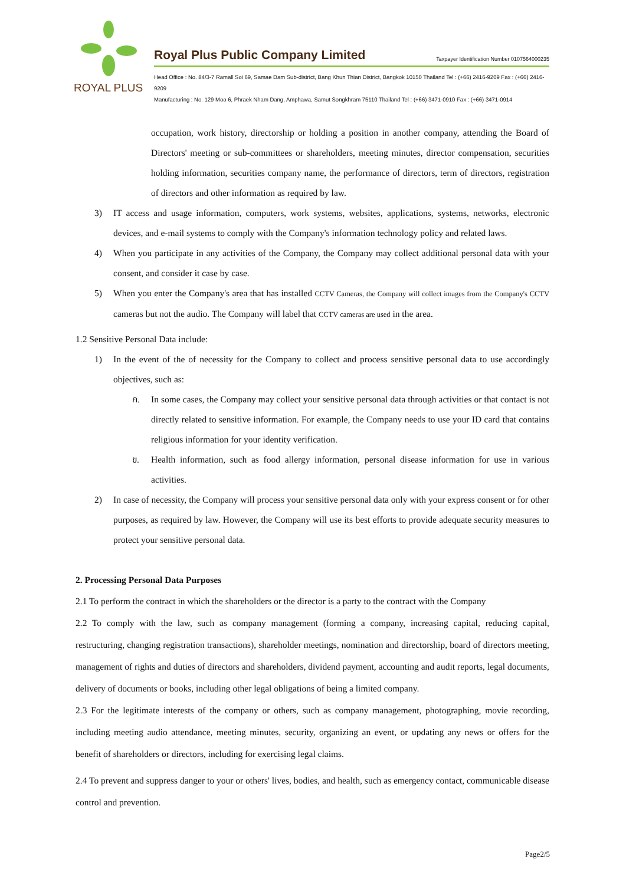ROYAL PLUS
Royal Plus Public Company Limited Taxpayer Identification Number 0107564000235
Head Office : No. 84/3-7 Ramall Soi 69, Samae Dam Sub-district, Bang Khun Thian District, Bangkok 10150 Thailand Tel : (+66) 2416-9209 Fax : (+66) 2416-9209
Manufacturing : No. 129 Moo 6, Phraek Nham Dang, Amphawa, Samut Songkhram 75110 Thailand Tel : (+66) 3471-0910 Fax : (+66) 3471-0914
occupation, work history, directorship or holding a position in another company, attending the Board of Directors' meeting or sub-committees or shareholders, meeting minutes, director compensation, securities holding information, securities company name, the performance of directors, term of directors, registration of directors and other information as required by law.
3) IT access and usage information, computers, work systems, websites, applications, systems, networks, electronic devices, and e-mail systems to comply with the Company's information technology policy and related laws.
4) When you participate in any activities of the Company, the Company may collect additional personal data with your consent, and consider it case by case.
5) When you enter the Company's area that has installed CCTV Cameras, the Company will collect images from the Company's CCTV cameras but not the audio. The Company will label that CCTV cameras are used in the area.
1.2 Sensitive Personal Data include:
1) In the event of the of necessity for the Company to collect and process sensitive personal data to use accordingly objectives, such as:
ก. In some cases, the Company may collect your sensitive personal data through activities or that contact is not directly related to sensitive information. For example, the Company needs to use your ID card that contains religious information for your identity verification.
ข. Health information, such as food allergy information, personal disease information for use in various activities.
2) In case of necessity, the Company will process your sensitive personal data only with your express consent or for other purposes, as required by law. However, the Company will use its best efforts to provide adequate security measures to protect your sensitive personal data.
2. Processing Personal Data Purposes
2.1 To perform the contract in which the shareholders or the director is a party to the contract with the Company
2.2 To comply with the law, such as company management (forming a company, increasing capital, reducing capital, restructuring, changing registration transactions), shareholder meetings, nomination and directorship, board of directors meeting, management of rights and duties of directors and shareholders, dividend payment, accounting and audit reports, legal documents, delivery of documents or books, including other legal obligations of being a limited company.
2.3 For the legitimate interests of the company or others, such as company management, photographing, movie recording, including meeting audio attendance, meeting minutes, security, organizing an event, or updating any news or offers for the benefit of shareholders or directors, including for exercising legal claims.
2.4 To prevent and suppress danger to your or others' lives, bodies, and health, such as emergency contact, communicable disease control and prevention.
Page2/5